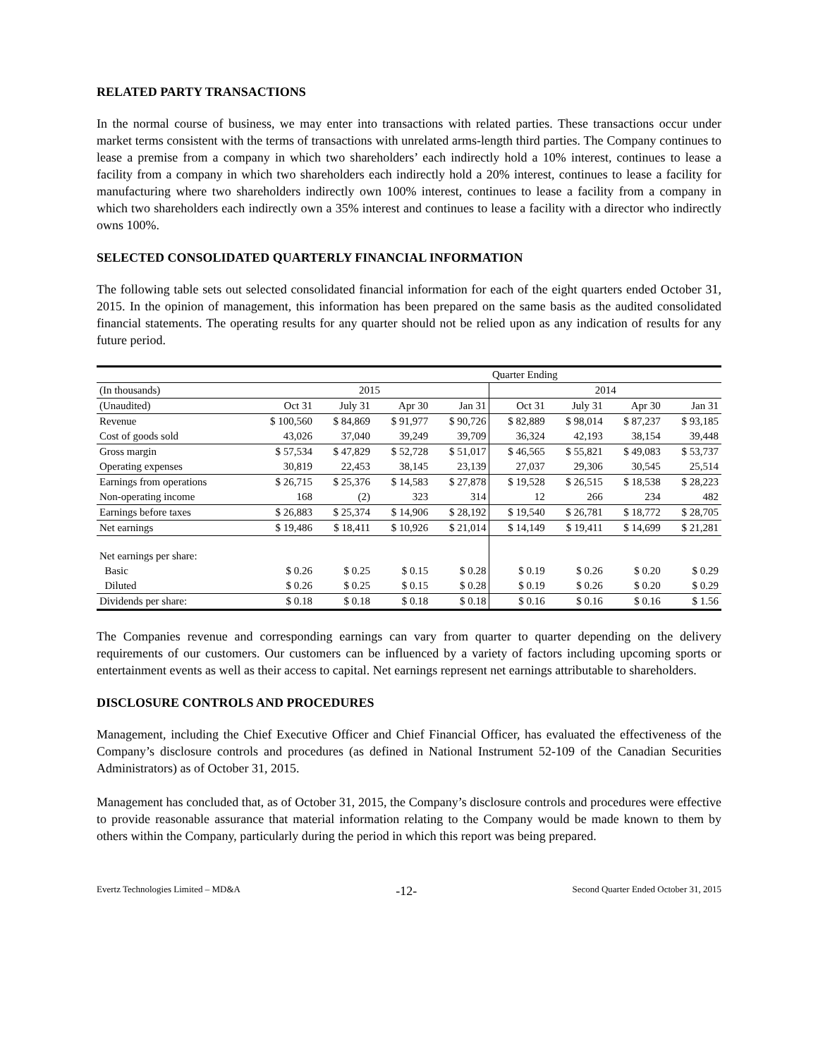RELATED PARTY TRANSACTIONS
In the normal course of business, we may enter into transactions with related parties. These transactions occur under market terms consistent with the terms of transactions with unrelated arms-length third parties. The Company continues to lease a premise from a company in which two shareholders’ each indirectly hold a 10% interest, continues to lease a facility from a company in which two shareholders each indirectly hold a 20% interest, continues to lease a facility for manufacturing where two shareholders indirectly own 100% interest, continues to lease a facility from a company in which two shareholders each indirectly own a 35% interest and continues to lease a facility with a director who indirectly owns 100%.
SELECTED CONSOLIDATED QUARTERLY FINANCIAL INFORMATION
The following table sets out selected consolidated financial information for each of the eight quarters ended October 31, 2015. In the opinion of management, this information has been prepared on the same basis as the audited consolidated financial statements. The operating results for any quarter should not be relied upon as any indication of results for any future period.
| | | | | | Quarter Ending | | | |
| (In thousands) | 2015 | | | | 2014 | | | |
| (Unaudited) | Oct 31 | July 31 | Apr 30 | Jan 31 | Oct 31 | July 31 | Apr 30 | Jan 31 |
| Revenue | $ 100,560 | $ 84,869 | $ 91,977 | $ 90,726 | $ 82,889 | $ 98,014 | $ 87,237 | $ 93,185 |
| Cost of goods sold | 43,026 | 37,040 | 39,249 | 39,709 | 36,324 | 42,193 | 38,154 | 39,448 |
| Gross margin | $ 57,534 | $ 47,829 | $ 52,728 | $ 51,017 | $ 46,565 | $ 55,821 | $ 49,083 | $ 53,737 |
| Operating expenses | 30,819 | 22,453 | 38,145 | 23,139 | 27,037 | 29,306 | 30,545 | 25,514 |
| Earnings from operations | $ 26,715 | $ 25,376 | $ 14,583 | $ 27,878 | $ 19,528 | $ 26,515 | $ 18,538 | $ 28,223 |
| Non-operating income | 168 | (2) | 323 | 314 | 12 | 266 | 234 | 482 |
| Earnings before taxes | $ 26,883 | $ 25,374 | $ 14,906 | $ 28,192 | $ 19,540 | $ 26,781 | $ 18,772 | $ 28,705 |
| Net earnings | $ 19,486 | $ 18,411 | $ 10,926 | $ 21,014 | $ 14,149 | $ 19,411 | $ 14,699 | $ 21,281 |
| Net earnings per share: | | | | | | | | |
| Basic | $ 0.26 | $ 0.25 | $ 0.15 | $ 0.28 | $ 0.19 | $ 0.26 | $ 0.20 | $ 0.29 |
| Diluted | $ 0.26 | $ 0.25 | $ 0.15 | $ 0.28 | $ 0.19 | $ 0.26 | $ 0.20 | $ 0.29 |
| Dividends per share: | $ 0.18 | $ 0.18 | $ 0.18 | $ 0.18 | $ 0.16 | $ 0.16 | $ 0.16 | $ 1.56 |
The Companies revenue and corresponding earnings can vary from quarter to quarter depending on the delivery requirements of our customers. Our customers can be influenced by a variety of factors including upcoming sports or entertainment events as well as their access to capital. Net earnings represent net earnings attributable to shareholders.
DISCLOSURE CONTROLS AND PROCEDURES
Management, including the Chief Executive Officer and Chief Financial Officer, has evaluated the effectiveness of the Company’s disclosure controls and procedures (as defined in National Instrument 52-109 of the Canadian Securities Administrators) as of October 31, 2015.
Management has concluded that, as of October 31, 2015, the Company’s disclosure controls and procedures were effective to provide reasonable assurance that material information relating to the Company would be made known to them by others within the Company, particularly during the period in which this report was being prepared.
Evertz Technologies Limited – MD&A -12- Second Quarter Ended October 31, 2015